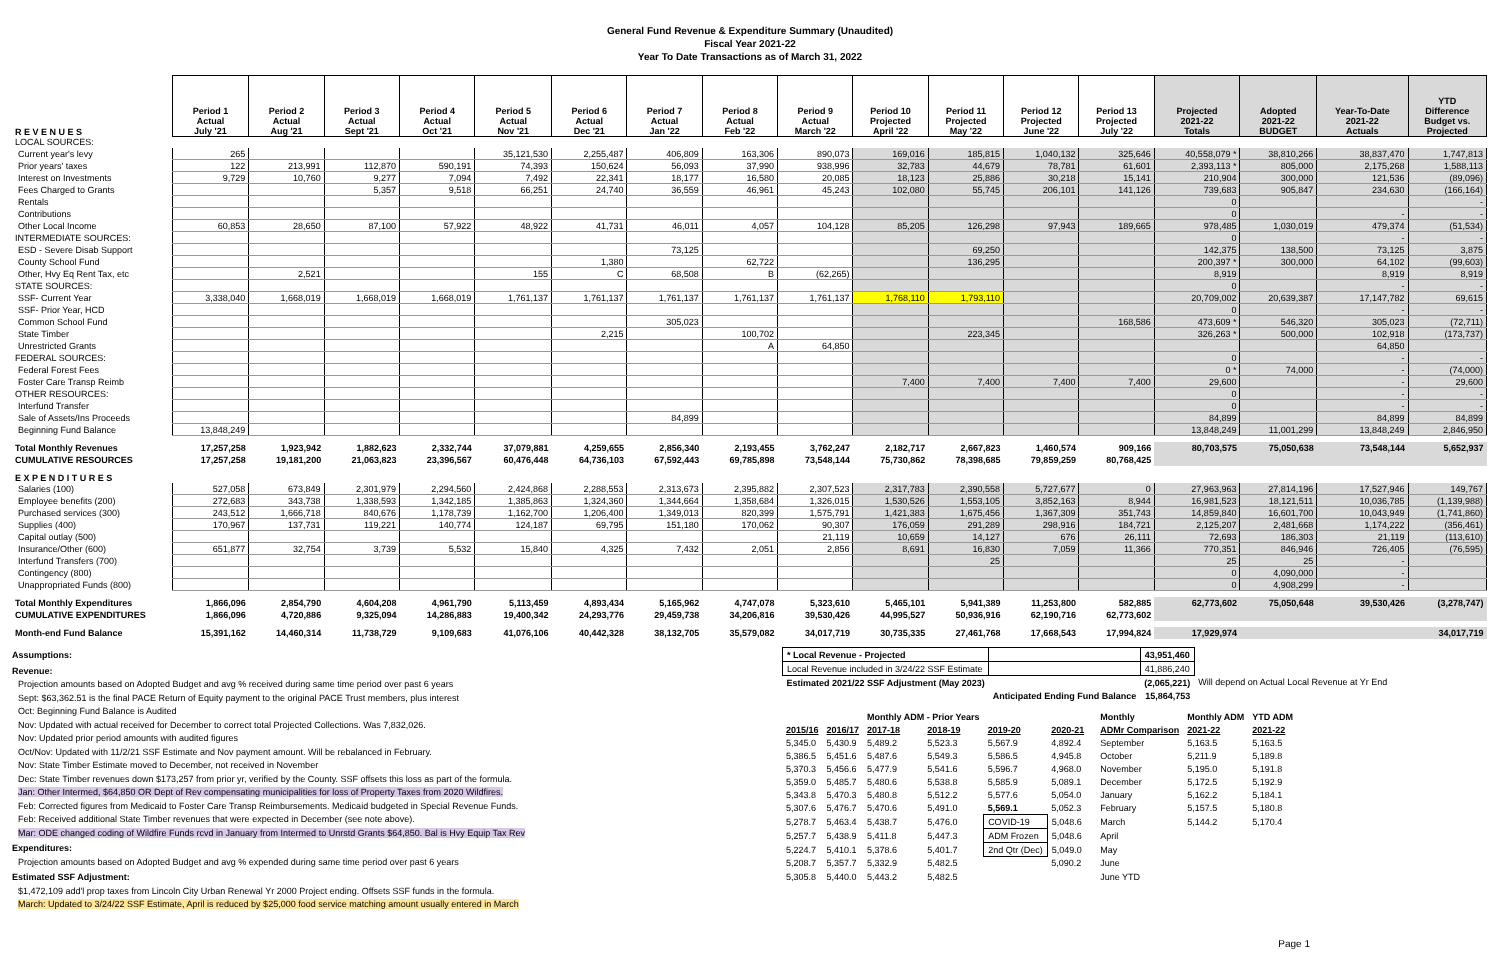General Fund Revenue & Expenditure Summary (Unaudited)
Fiscal Year 2021-22
Year To Date Transactions as of March 31, 2022
| R E V E N U E S | Period 1 Actual July '21 | Period 2 Actual Aug '21 | Period 3 Actual Sept '21 | Period 4 Actual Oct '21 | Period 5 Actual Nov '21 | Period 6 Actual Dec '21 | Period 7 Actual Jan '22 | Period 8 Actual Feb '22 | Period 9 Actual March '22 | Period 10 Projected April '22 | Period 11 Projected May '22 | Period 12 Projected June '22 | Period 13 Projected July '22 | Projected 2021-22 Totals | Adopted 2021-22 BUDGET | Year-To-Date 2021-22 Actuals | YTD Difference Budget vs. Projected |
| --- | --- | --- | --- | --- | --- | --- | --- | --- | --- | --- | --- | --- | --- | --- | --- | --- | --- |
| LOCAL SOURCES: | | | | | | | | | | | | | | | | | |
| Current year's levy | 265 | | | | 35,121,530 | 2,255,487 | 406,809 | 163,306 | 890,073 | 169,016 | 185,815 | 1,040,132 | 325,646 | 40,558,079 * | 38,810,266 | 38,837,470 | 1,747,813 |
| Prior years' taxes | 122 | 213,991 | 112,870 | 590,191 | 74,393 | 150,624 | 56,093 | 37,990 | 938,996 | 32,783 | 44,679 | 78,781 | 61,601 | 2,393,113 * | 805,000 | 2,175,268 | 1,588,113 |
| Interest on Investments | 9,729 | 10,760 | 9,277 | 7,094 | 7,492 | 22,341 | 18,177 | 16,580 | 20,085 | 18,123 | 25,886 | 30,218 | 15,141 | 210,904 | 300,000 | 121,536 | (89,096) |
| Fees Charged to Grants | | | 5,357 | 9,518 | 66,251 | 24,740 | 36,559 | 46,961 | 45,243 | 102,080 | 55,745 | 206,101 | 141,126 | 739,683 | 905,847 | 234,630 | (166,164) |
| Rentals | | | | | | | | | | | | | | 0 | | | - |
| Contributions | | | | | | | | | | | | | | 0 | | - | - |
| Other Local Income | 60,853 | 28,650 | 87,100 | 57,922 | 48,922 | 41,731 | 46,011 | 4,057 | 104,128 | 85,205 | 126,298 | 97,943 | 189,665 | 978,485 | 1,030,019 | 479,374 | (51,534) |
| INTERMEDIATE SOURCES: | | | | | | | | | | | | | | 0 | | - | - |
| ESD - Severe Disab Support | | | | | | | 73,125 | | | | 69,250 | | | 142,375 | 138,500 | 73,125 | 3,875 |
| County School Fund | | | | | | 1,380 | | 62,722 | | | 136,295 | | | 200,397 * | 300,000 | 64,102 | (99,603) |
| Other, Hvy Eq Rent Tax, etc | | 2,521 | | | 155 | C | 68,508 | B | (62,265) | | | | | 8,919 | | 8,919 | 8,919 |
| STATE SOURCES: | | | | | | | | | | | | | | 0 | | - | - |
| SSF- Current Year | 3,338,040 | 1,668,019 | 1,668,019 | 1,668,019 | 1,761,137 | 1,761,137 | 1,761,137 | 1,761,137 | 1,761,137 | 1,768,110 | 1,793,110 | | | 20,709,002 | 20,639,387 | 17,147,782 | 69,615 |
| SSF- Prior Year, HCD | | | | | | | | | | | | | | 0 | | - | - |
| Common School Fund | | | | | | | 305,023 | | | | | | 168,586 | 473,609 * | 546,320 | 305,023 | (72,711) |
| State Timber | | | | | | 2,215 | | 100,702 | | | 223,345 | | | 326,263 * | 500,000 | 102,918 | (173,737) |
| Unrestricted Grants | | | | | | | | A | 64,850 | | | | | | | 64,850 | |
| FEDERAL SOURCES: | | | | | | | | | | | | | | 0 | | - | - |
| Federal Forest Fees | | | | | | | | | | | | | | 0 * | 74,000 | - | (74,000) |
| Foster Care Transp Reimb | | | | | | | | | | 7,400 | 7,400 | 7,400 | 7,400 | 29,600 | | - | 29,600 |
| OTHER RESOURCES: | | | | | | | | | | | | | | 0 | | - | - |
| Interfund Transfer | | | | | | | | | | | | | | 0 | | - | - |
| Sale of Assets/Ins Proceeds | | | | | | | 84,899 | | | | | | | 84,899 | | 84,899 | 84,899 |
| Beginning Fund Balance | 13,848,249 | | | | | | | | | | | | | 13,848,249 | 11,001,299 | 13,848,249 | 2,846,950 |
| Total Monthly Revenues | 17,257,258 | 1,923,942 | 1,882,623 | 2,332,744 | 37,079,881 | 4,259,655 | 2,856,340 | 2,193,455 | 3,762,247 | 2,182,717 | 2,667,823 | 1,460,574 | 909,166 | 80,703,575 | 75,050,638 | 73,548,144 | 5,652,937 |
| CUMULATIVE RESOURCES | 17,257,258 | 19,181,200 | 21,063,823 | 23,396,567 | 60,476,448 | 64,736,103 | 67,592,443 | 69,785,898 | 73,548,144 | 75,730,862 | 78,398,685 | 79,859,259 | 80,768,425 | | | | |
| E X P E N D I T U R E S | | | | | | | | | | | | | | | | | |
| Salaries (100) | 527,058 | 673,849 | 2,301,979 | 2,294,560 | 2,424,868 | 2,288,553 | 2,313,673 | 2,395,882 | 2,307,523 | 2,317,783 | 2,390,558 | 5,727,677 | 0 | 27,963,963 | 27,814,196 | 17,527,946 | 149,767 |
| Employee benefits (200) | 272,683 | 343,738 | 1,338,593 | 1,342,185 | 1,385,863 | 1,324,360 | 1,344,664 | 1,358,684 | 1,326,015 | 1,530,526 | 1,553,105 | 3,852,163 | 8,944 | 16,981,523 | 18,121,511 | 10,036,785 | (1,139,988) |
| Purchased services (300) | 243,512 | 1,666,718 | 840,676 | 1,178,739 | 1,162,700 | 1,206,400 | 1,349,013 | 820,399 | 1,575,791 | 1,421,383 | 1,675,456 | 1,367,309 | 351,743 | 14,859,840 | 16,601,700 | 10,043,949 | (1,741,860) |
| Supplies (400) | 170,967 | 137,731 | 119,221 | 140,774 | 124,187 | 69,795 | 151,180 | 170,062 | 90,307 | 176,059 | 291,289 | 298,916 | 184,721 | 2,125,207 | 2,481,668 | 1,174,222 | (356,461) |
| Capital outlay (500) | | | | | | | | | 21,119 | 10,659 | 14,127 | 676 | 26,111 | 72,693 | 186,303 | 21,119 | (113,610) |
| Insurance/Other (600) | 651,877 | 32,754 | 3,739 | 5,532 | 15,840 | 4,325 | 7,432 | 2,051 | 2,856 | 8,691 | 16,830 | 7,059 | 11,366 | 770,351 | 846,946 | 726,405 | (76,595) |
| Interfund Transfers (700) | | | | | | | | | | | 25 | | | 25 | 25 | - | |
| Contingency (800) | | | | | | | | | | | | | | 0 | 4,090,000 | - | |
| Unappropriated Funds (800) | | | | | | | | | | | | | | 0 | 4,908,299 | - | |
| Total Monthly Expenditures | 1,866,096 | 2,854,790 | 4,604,208 | 4,961,790 | 5,113,459 | 4,893,434 | 5,165,962 | 4,747,078 | 5,323,610 | 5,465,101 | 5,941,389 | 11,253,800 | 582,885 | 62,773,602 | 75,050,648 | 39,530,426 | (3,278,747) |
| CUMULATIVE EXPENDITURES | 1,866,096 | 4,720,886 | 9,325,094 | 14,286,883 | 19,400,342 | 24,293,776 | 29,459,738 | 34,206,816 | 39,530,426 | 44,995,527 | 50,936,916 | 62,190,716 | 62,773,602 | | | | |
| Month-end Fund Balance | 15,391,162 | 14,460,314 | 11,738,729 | 9,109,683 | 41,076,106 | 40,442,328 | 38,132,705 | 35,579,082 | 34,017,719 | 30,735,335 | 27,461,768 | 17,668,543 | 17,994,824 | 17,929,974 | | | 34,017,719 |
Assumptions:
Revenue:
Projection amounts based on Adopted Budget and avg % received during same time period over past 6 years
Sept: $63,362.51 is the final PACE Return of Equity payment to the original PACE Trust members, plus interest
Oct: Beginning Fund Balance is Audited
Nov: Updated with actual received for December to correct total Projected Collections. Was 7,832,026.
Nov: Updated prior period amounts with audited figures
Oct/Nov: Updated with 11/2/21 SSF Estimate and Nov payment amount. Will be rebalanced in February.
Nov: State Timber Estimate moved to December, not received in November
Dec: State Timber revenues down $173,257 from prior yr, verified by the County. SSF offsets this loss as part of the formula.
Jan: Other Intermed, $64,850 OR Dept of Rev compensating municipalities for loss of Property Taxes from 2020 Wildfires.
Feb: Corrected figures from Medicaid to Foster Care Transp Reimbursements. Medicaid budgeted in Special Revenue Funds.
Feb: Received additional State Timber revenues that were expected in December (see note above).
Mar: ODE changed coding of Wildfire Funds rcvd in January from Intermed to Unrstd Grants $64,850. Bal is Hvy Equip Tax Rev
Expenditures:
Projection amounts based on Adopted Budget and avg % expended during same time period over past 6 years
Estimated SSF Adjustment:
$1,472,109 add'l prop taxes from Lincoln City Urban Renewal Yr 2000 Project ending. Offsets SSF funds in the formula.
March: Updated to 3/24/22 SSF Estimate, April is reduced by $25,000 food service matching amount usually entered in March
| * Local Revenue - Projected | | 43,951,460 | |
| Local Revenue included in 3/24/22 SSF Estimate | | 41,886,240 | |
| Estimated 2021/22 SSF Adjustment (May 2023) | | (2,065,221) | Will depend on Actual Local Revenue at Yr End |
| | Anticipated Ending Fund Balance | 15,864,753 | |
| | | Monthly ADM - Prior Years | | | | | Monthly | Monthly ADM | YTD ADM |
| 2015/16 | 2016/17 | 2017-18 | 2018-19 | 2019-20 | 2020-21 | | ADMr Comparison | 2021-22 | 2021-22 |
| 5,345.0 | 5,430.9 | 5,489.2 | 5,523.3 | 5,567.9 | 4,892.4 | | September | 5,163.5 | 5,163.5 |
| 5,386.5 | 5,451.6 | 5,487.6 | 5,549.3 | 5,586.5 | 4,945.8 | | October | 5,211.9 | 5,189.8 |
| 5,370.3 | 5,456.6 | 5,477.9 | 5,541.6 | 5,596.7 | 4,968.0 | | November | 5,195.0 | 5,191.8 |
| 5,359.0 | 5,485.7 | 5,480.6 | 5,538.8 | 5,585.9 | 5,089.1 | | December | 5,172.5 | 5,192.9 |
| 5,343.8 | 5,470.3 | 5,480.8 | 5,512.2 | 5,577.6 | 5,054.0 | | January | 5,162.2 | 5,184.1 |
| 5,307.6 | 5,476.7 | 5,470.6 | 5,491.0 | 5,569.1 | 5,052.3 | | February | 5,157.5 | 5,180.8 |
| 5,278.7 | 5,463.4 | 5,438.7 | 5,476.0 | COVID-19 | 5,048.6 | | March | 5,144.2 | 5,170.4 |
| 5,257.7 | 5,438.9 | 5,411.8 | 5,447.3 | ADM Frozen | 5,048.6 | | April | | |
| 5,224.7 | 5,410.1 | 5,378.6 | 5,401.7 | 2nd Qtr (Dec) | 5,049.0 | | May | | |
| 5,208.7 | 5,357.7 | 5,332.9 | 5,482.5 | | 5,090.2 | | June | | |
| 5,305.8 | 5,440.0 | 5,443.2 | 5,482.5 | | | | June YTD | | |
Page 1